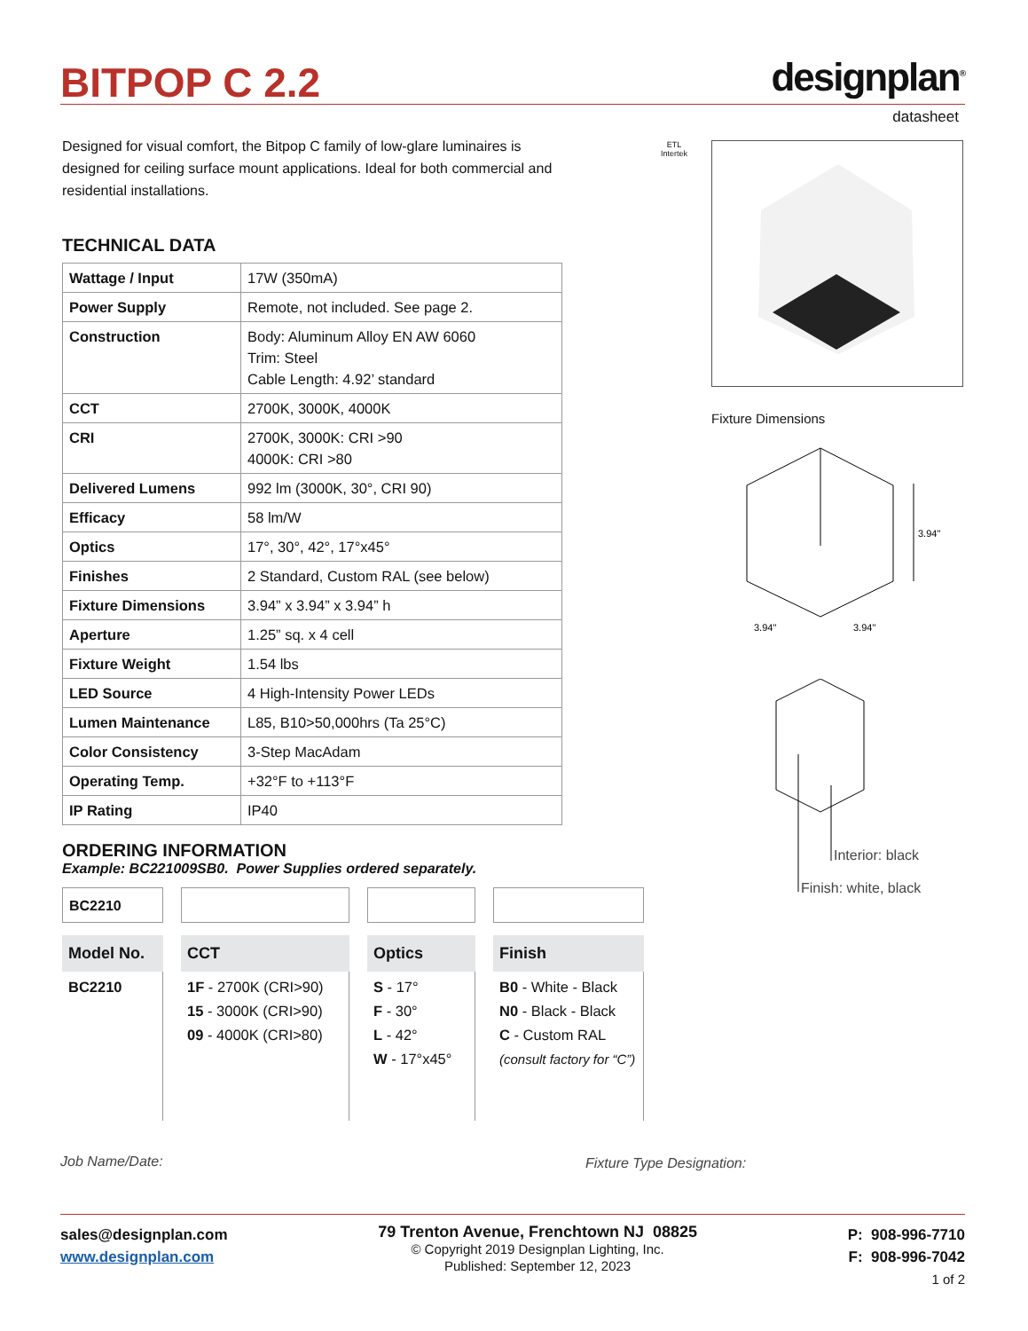BITPOP C 2.2 designplan<sup>®</sup>
datasheet
Designed for visual comfort, the Bitpop C family of low-glare luminaires is designed for ceiling surface mount applications. Ideal for both commercial and residential installations.
ETL
Intertek
Fixture Dimensions
3.94"
3.94"
3.94"
Interior: black
Finish: white, black
TECHNICAL DATA
| Wattage / Input | 17W (350mA) |
| Power Supply | Remote, not included. See page 2. |
| Construction | Body: Aluminum Alloy EN AW 6060 Trim: Steel Cable Length: 4.92’ standard |
| CCT | 2700K, 3000K, 4000K |
| CRI | 2700K, 3000K: CRI >90 4000K: CRI >80 |
| Delivered Lumens | 992 lm (3000K, 30°, CRI 90) |
| Efficacy | 58 lm/W |
| Optics | 17°, 30°, 42°, 17°x45° |
| Finishes | 2 Standard, Custom RAL (see below) |
| Fixture Dimensions | 3.94” x 3.94” x 3.94” h |
| Aperture | 1.25” sq. x 4 cell |
| Fixture Weight | 1.54 lbs |
| LED Source | 4 High-Intensity Power LEDs |
| Lumen Maintenance | L85, B10>50,000hrs (Ta 25°C) |
| Color Consistency | 3-Step MacAdam |
| Operating Temp. | +32°F to +113°F |
| IP Rating | IP40 |
ORDERING INFORMATION
Example: BC221009SB0. Power Supplies ordered separately.
BC2210
Model No.
BC2210
CCT
1F - 2700K (CRI>90)
15 - 3000K (CRI>90)
09 - 4000K (CRI>80)
Optics
S - 17°
F - 30°
L - 42°
W - 17°x45°
Finish
B0 - White - Black
N0 - Black - Black
C - Custom RAL
(consult factory for “C”)
Job Name/Date: Fixture Type Designation:
sales@designplan.com
www.designplan.com
79 Trenton Avenue, Frenchtown NJ 08825
© Copyright 2019 Designplan Lighting, Inc.
Published: September 12, 2023
P: 908-996-7710
F: 908-996-7042
1 of 2